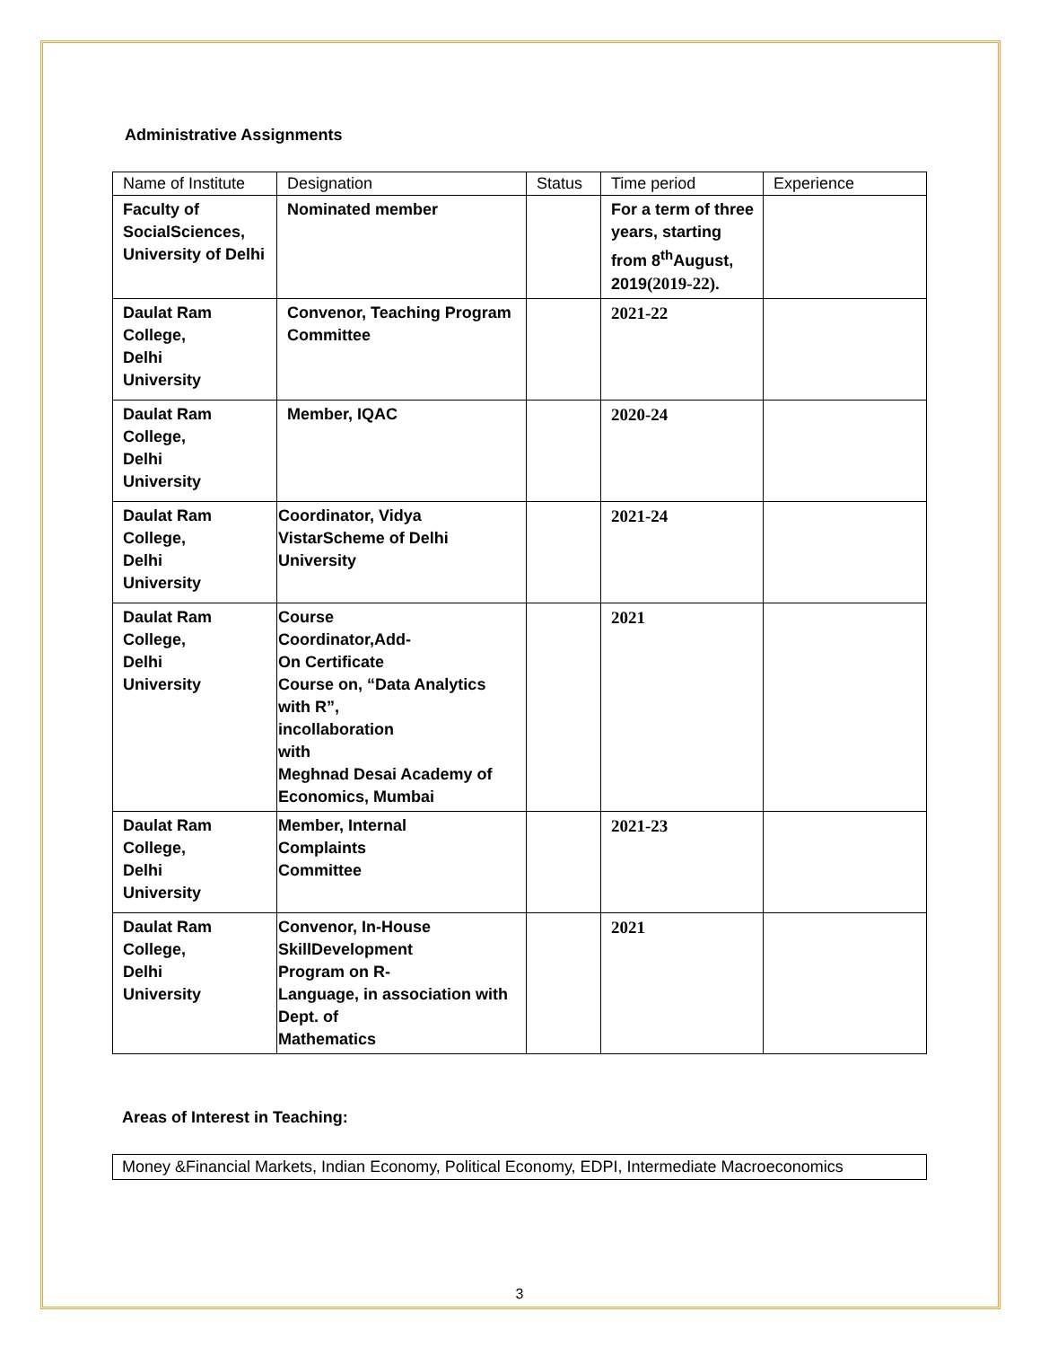Administrative Assignments
| Name of Institute | Designation | Status | Time period | Experience |
| --- | --- | --- | --- | --- |
| Faculty of SocialSciences, University of Delhi | Nominated member | | For a term of three years, starting from 8<sup>th</sup>August, 2019 (2019-22). | |
| Daulat Ram College, Delhi University | Convenor, Teaching Program Committee | | 2021-22 | |
| Daulat Ram College, Delhi University | Member, IQAC | | 2020-24 | |
| Daulat Ram College, Delhi University | Coordinator, Vidya VistarScheme of Delhi University | | 2021-24 | |
| Daulat Ram College, Delhi University | Course Coordinator,Add- On Certificate Course on, “Data Analytics with R”, incollaboration with Meghnad Desai Academy of Economics, Mumbai | | 2021 | |
| Daulat Ram College, Delhi University | Member, Internal Complaints Committee | | 2021-23 | |
| Daulat Ram College, Delhi University | Convenor, In-House SkillDevelopment Program on R- Language, in association with Dept. of Mathematics | | 2021 | |
Areas of Interest in Teaching:
Money &Financial Markets, Indian Economy, Political Economy, EDPI, Intermediate Macroeconomics
3